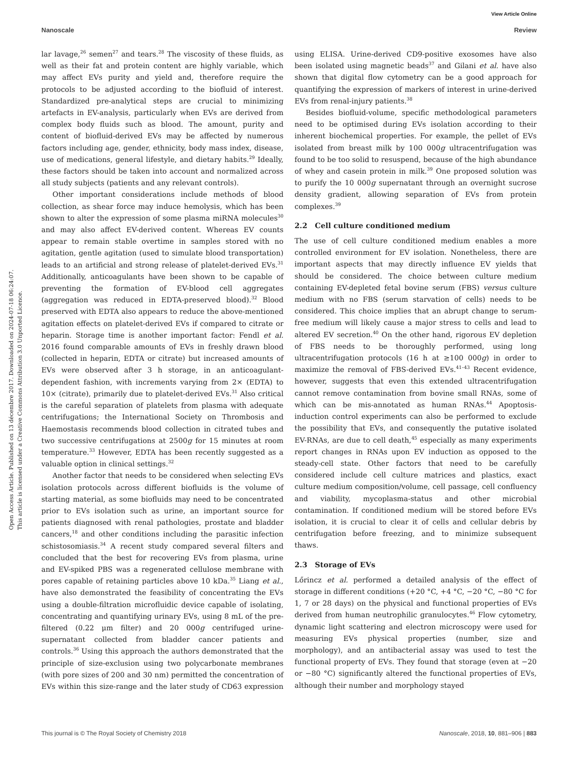View Article Online
Nanoscale Review
Open Access Article. Published on 13 décembre 2017. Downloaded on 2024-07-18 06:24:07.
This article is licensed under a Creative Commons Attribution 3.0 Unported Licence.
lar lavage,<sup>26</sup> semen<sup>27</sup> and tears.<sup>28</sup> The viscosity of these fluids, as well as their fat and protein content are highly variable, which may affect EVs purity and yield and, therefore require the protocols to be adjusted according to the biofluid of interest. Standardized pre-analytical steps are crucial to minimizing artefacts in EV-analysis, particularly when EVs are derived from complex body fluids such as blood. The amount, purity and content of biofluid-derived EVs may be affected by numerous factors including age, gender, ethnicity, body mass index, disease, use of medications, general lifestyle, and dietary habits.<sup>29</sup> Ideally, these factors should be taken into account and normalized across all study subjects (patients and any relevant controls).
Other important considerations include methods of blood collection, as shear force may induce hemolysis, which has been shown to alter the expression of some plasma miRNA molecules<sup>30</sup> and may also affect EV-derived content. Whereas EV counts appear to remain stable overtime in samples stored with no agitation, gentle agitation (used to simulate blood transportation) leads to an artificial and strong release of platelet-derived EVs.<sup>31</sup> Additionally, anticoagulants have been shown to be capable of preventing the formation of EV-blood cell aggregates (aggregation was reduced in EDTA-preserved blood).<sup>32</sup> Blood preserved with EDTA also appears to reduce the above-mentioned agitation effects on platelet-derived EVs if compared to citrate or heparin. Storage time is another important factor: Fendl et al. 2016 found comparable amounts of EVs in freshly drawn blood (collected in heparin, EDTA or citrate) but increased amounts of EVs were observed after 3 h storage, in an anticoagulant-dependent fashion, with increments varying from 2× (EDTA) to 10× (citrate), primarily due to platelet-derived EVs.<sup>31</sup> Also critical is the careful separation of platelets from plasma with adequate centrifugations; the International Society on Thrombosis and Haemostasis recommends blood collection in citrated tubes and two successive centrifugations at 2500g for 15 minutes at room temperature.<sup>33</sup> However, EDTA has been recently suggested as a valuable option in clinical settings.<sup>32</sup>
Another factor that needs to be considered when selecting EVs isolation protocols across different biofluids is the volume of starting material, as some biofluids may need to be concentrated prior to EVs isolation such as urine, an important source for patients diagnosed with renal pathologies, prostate and bladder cancers,<sup>18</sup> and other conditions including the parasitic infection schistosomiasis.<sup>34</sup> A recent study compared several filters and concluded that the best for recovering EVs from plasma, urine and EV-spiked PBS was a regenerated cellulose membrane with pores capable of retaining particles above 10 kDa.<sup>35</sup> Liang et al., have also demonstrated the feasibility of concentrating the EVs using a double-filtration microfluidic device capable of isolating, concentrating and quantifying urinary EVs, using 8 mL of the pre-filtered (0.22 μm filter) and 20 000g centrifuged urine-supernatant collected from bladder cancer patients and controls.<sup>36</sup> Using this approach the authors demonstrated that the principle of size-exclusion using two polycarbonate membranes (with pore sizes of 200 and 30 nm) permitted the concentration of EVs within this size-range and the later study of CD63 expression using ELISA. Urine-derived CD9-positive exosomes have also been isolated using magnetic beads<sup>37</sup> and Gilani et al. have also shown that digital flow cytometry can be a good approach for quantifying the expression of markers of interest in urine-derived EVs from renal-injury patients.<sup>38</sup>
Besides biofluid-volume, specific methodological parameters need to be optimised during EVs isolation according to their inherent biochemical properties. For example, the pellet of EVs isolated from breast milk by 100 000g ultracentrifugation was found to be too solid to resuspend, because of the high abundance of whey and casein protein in milk.<sup>39</sup> One proposed solution was to purify the 10 000g supernatant through an overnight sucrose density gradient, allowing separation of EVs from protein complexes.<sup>39</sup>
2.2 Cell culture conditioned medium
The use of cell culture conditioned medium enables a more controlled environment for EV isolation. Nonetheless, there are important aspects that may directly influence EV yields that should be considered. The choice between culture medium containing EV-depleted fetal bovine serum (FBS) versus culture medium with no FBS (serum starvation of cells) needs to be considered. This choice implies that an abrupt change to serum-free medium will likely cause a major stress to cells and lead to altered EV secretion.<sup>40</sup> On the other hand, rigorous EV depletion of FBS needs to be thoroughly performed, using long ultracentrifugation protocols (16 h at ≥100 000g) in order to maximize the removal of FBS-derived EVs.<sup>41–43</sup> Recent evidence, however, suggests that even this extended ultracentrifugation cannot remove contamination from bovine small RNAs, some of which can be mis-annotated as human RNAs.<sup>44</sup> Apoptosis-induction control experiments can also be performed to exclude the possibility that EVs, and consequently the putative isolated EV-RNAs, are due to cell death,<sup>45</sup> especially as many experiments report changes in RNAs upon EV induction as opposed to the steady-cell state. Other factors that need to be carefully considered include cell culture matrices and plastics, exact culture medium composition/volume, cell passage, cell confluency and viability, mycoplasma-status and other microbial contamination. If conditioned medium will be stored before EVs isolation, it is crucial to clear it of cells and cellular debris by centrifugation before freezing, and to minimize subsequent thaws.
2.3 Storage of EVs
Lőrincz et al. performed a detailed analysis of the effect of storage in different conditions (+20 °C, +4 °C, −20 °C, −80 °C for 1, 7 or 28 days) on the physical and functional properties of EVs derived from human neutrophilic granulocytes.<sup>46</sup> Flow cytometry, dynamic light scattering and electron microscopy were used for measuring EVs physical properties (number, size and morphology), and an antibacterial assay was used to test the functional property of EVs. They found that storage (even at −20 or −80 °C) significantly altered the functional properties of EVs, although their number and morphology stayed
This journal is © The Royal Society of Chemistry 2018 Nanoscale, 2018, 10, 881–906 | 883